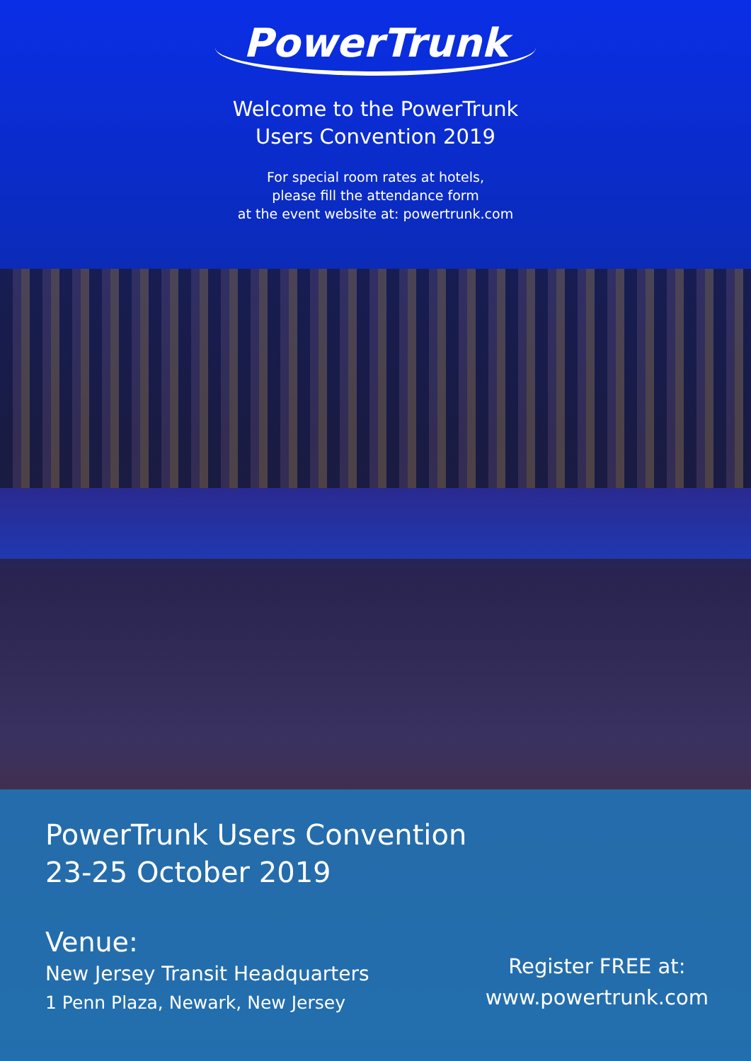PowerTrunk
Welcome to the PowerTrunk
Users Convention 2019
For special room rates at hotels,
please fill the attendance form
at the event website at: powertrunk.com
PowerTrunk Users Convention
23-25 October 2019
Venue:
New Jersey Transit Headquarters
1 Penn Plaza, Newark, New Jersey
Register FREE at:
www.powertrunk.com